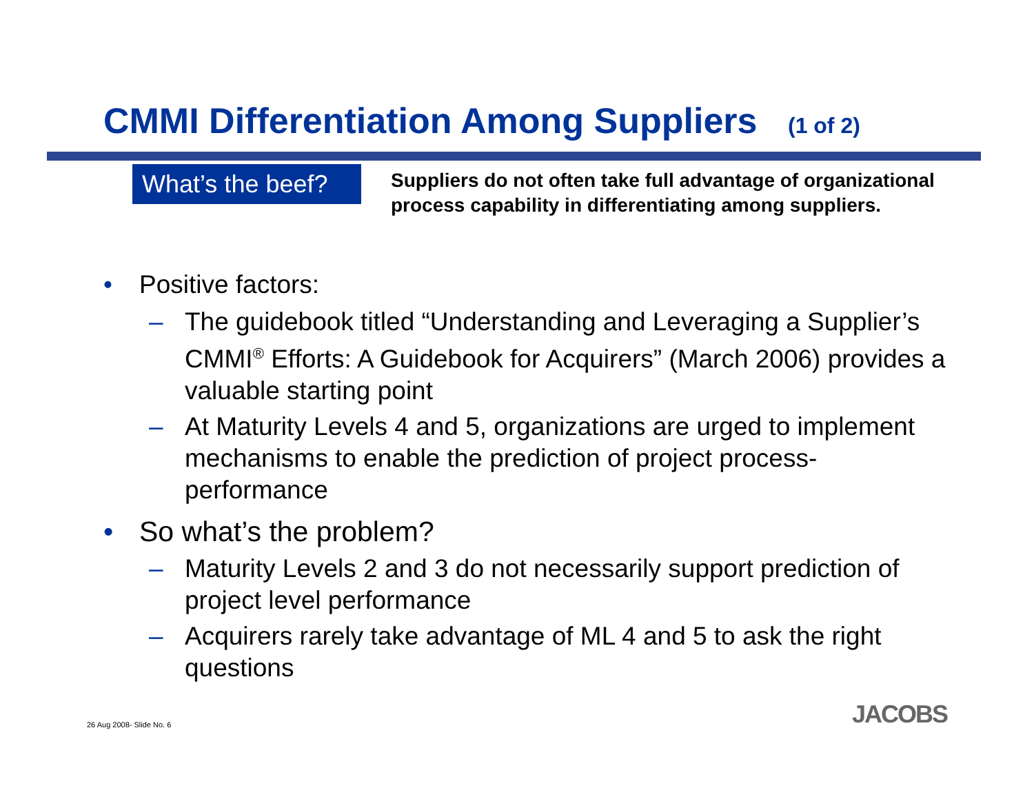CMMI Differentiation Among Suppliers (1 of 2)
What’s the beef?
Suppliers do not often take full advantage of organizational process capability in differentiating among suppliers.
• Positive factors:
– The guidebook titled “Understanding and Leveraging a Supplier’s CMMI<sup>®</sup> Efforts: A Guidebook for Acquirers” (March 2006) provides a valuable starting point
– At Maturity Levels 4 and 5, organizations are urged to implement mechanisms to enable the prediction of project process-performance
• So what’s the problem?
– Maturity Levels 2 and 3 do not necessarily support prediction of project level performance
– Acquirers rarely take advantage of ML 4 and 5 to ask the right questions
26 Aug 2008- Slide No. 6 JACOBS